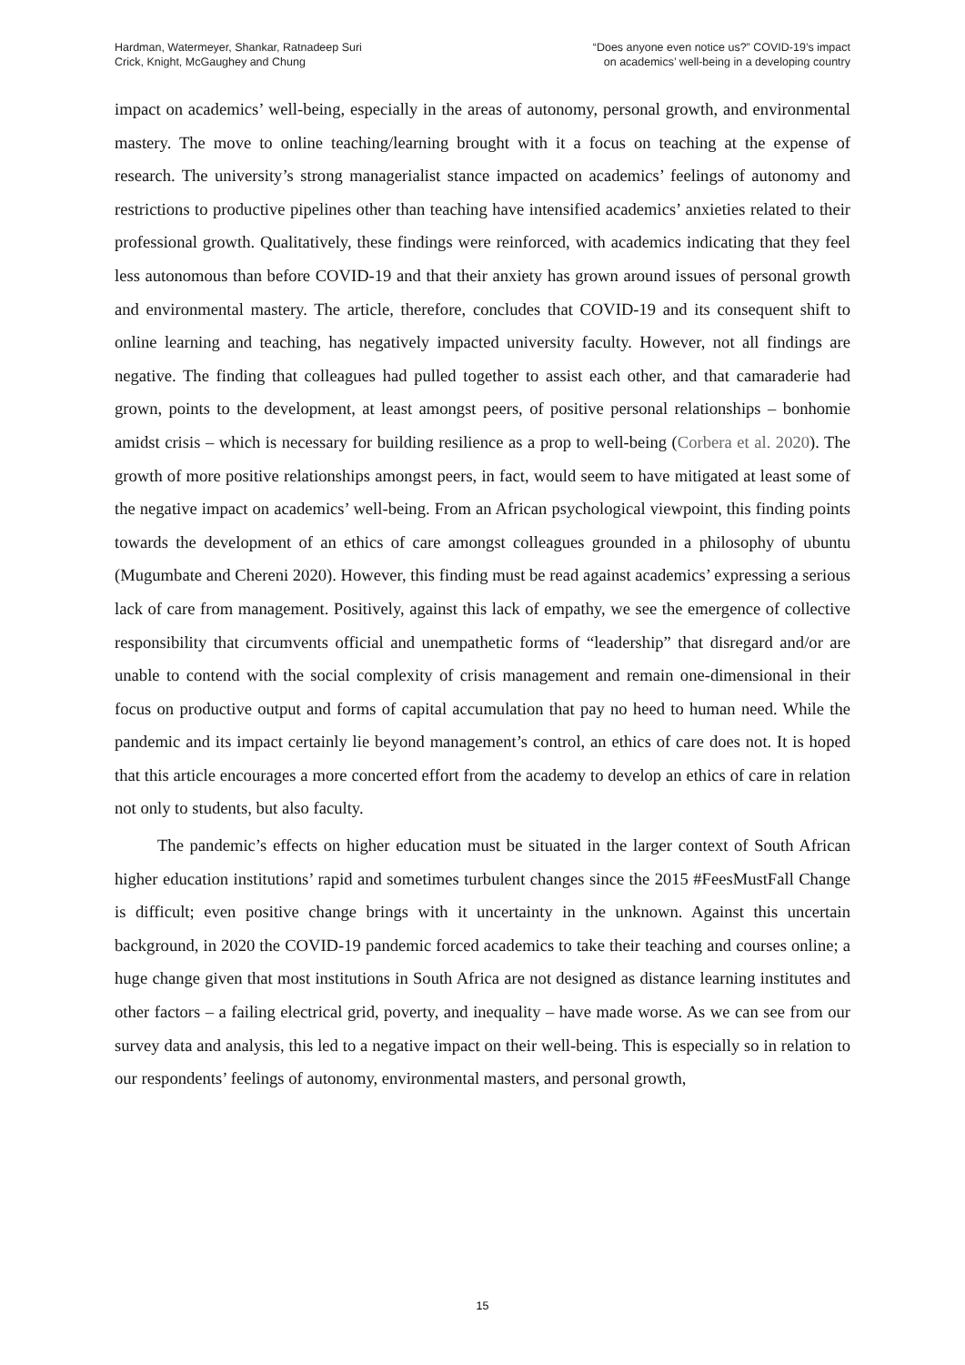Hardman, Watermeyer, Shankar, Ratnadeep Suri
Crick, Knight, McGaughey and Chung
“Does anyone even notice us?” COVID-19’s impact
on academics’ well-being in a developing country
impact on academics’ well-being, especially in the areas of autonomy, personal growth, and environmental mastery. The move to online teaching/learning brought with it a focus on teaching at the expense of research. The university’s strong managerialist stance impacted on academics’ feelings of autonomy and restrictions to productive pipelines other than teaching have intensified academics’ anxieties related to their professional growth. Qualitatively, these findings were reinforced, with academics indicating that they feel less autonomous than before COVID-19 and that their anxiety has grown around issues of personal growth and environmental mastery. The article, therefore, concludes that COVID-19 and its consequent shift to online learning and teaching, has negatively impacted university faculty. However, not all findings are negative. The finding that colleagues had pulled together to assist each other, and that camaraderie had grown, points to the development, at least amongst peers, of positive personal relationships – bonhomie amidst crisis – which is necessary for building resilience as a prop to well-being (Corbera et al. 2020). The growth of more positive relationships amongst peers, in fact, would seem to have mitigated at least some of the negative impact on academics’ well-being. From an African psychological viewpoint, this finding points towards the development of an ethics of care amongst colleagues grounded in a philosophy of ubuntu (Mugumbate and Chereni 2020). However, this finding must be read against academics’ expressing a serious lack of care from management. Positively, against this lack of empathy, we see the emergence of collective responsibility that circumvents official and unempathetic forms of “leadership” that disregard and/or are unable to contend with the social complexity of crisis management and remain one-dimensional in their focus on productive output and forms of capital accumulation that pay no heed to human need. While the pandemic and its impact certainly lie beyond management’s control, an ethics of care does not. It is hoped that this article encourages a more concerted effort from the academy to develop an ethics of care in relation not only to students, but also faculty.
The pandemic’s effects on higher education must be situated in the larger context of South African higher education institutions’ rapid and sometimes turbulent changes since the 2015 #FeesMustFall Change is difficult; even positive change brings with it uncertainty in the unknown. Against this uncertain background, in 2020 the COVID-19 pandemic forced academics to take their teaching and courses online; a huge change given that most institutions in South Africa are not designed as distance learning institutes and other factors – a failing electrical grid, poverty, and inequality – have made worse. As we can see from our survey data and analysis, this led to a negative impact on their well-being. This is especially so in relation to our respondents’ feelings of autonomy, environmental masters, and personal growth,
15